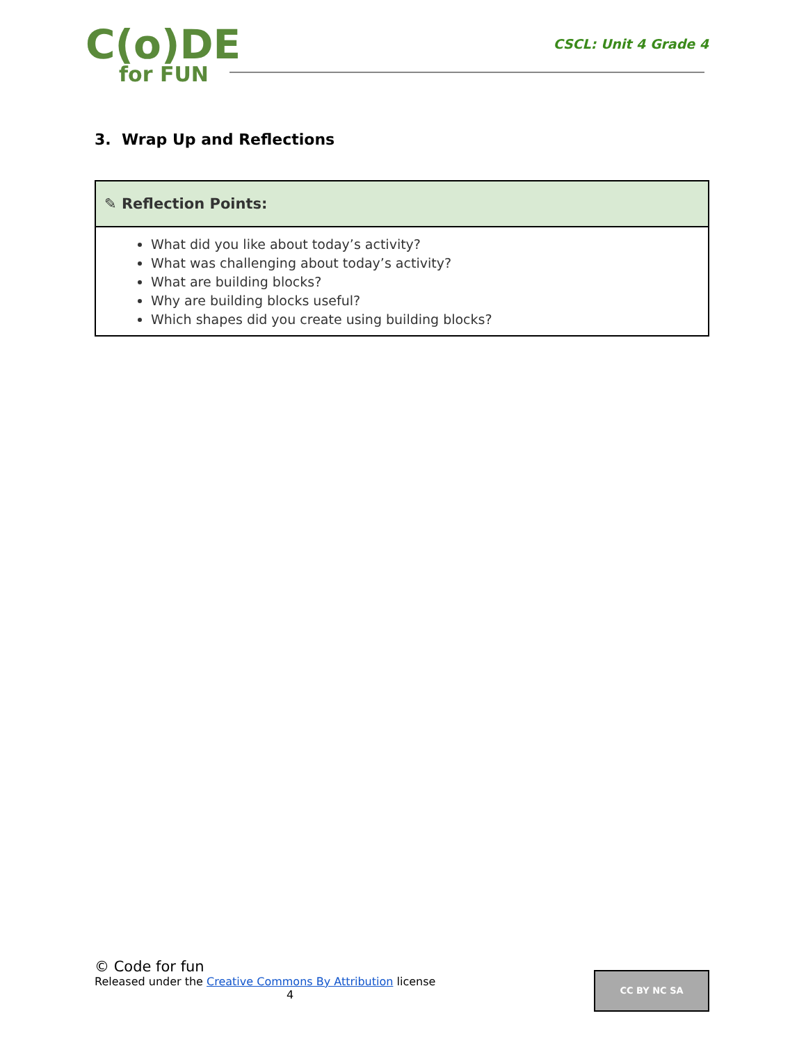C(o)DE
for FUN
CSCL: Unit 4 Grade 4
3. Wrap Up and Reflections
| ✎ Reflection Points: |
| --- |
| What did you like about today’s activity? What was challenging about today’s activity? What are building blocks? Why are building blocks useful? Which shapes did you create using building blocks? |
© Code for fun
Released under the Creative Commons By Attribution license
4
CC BY NC SA